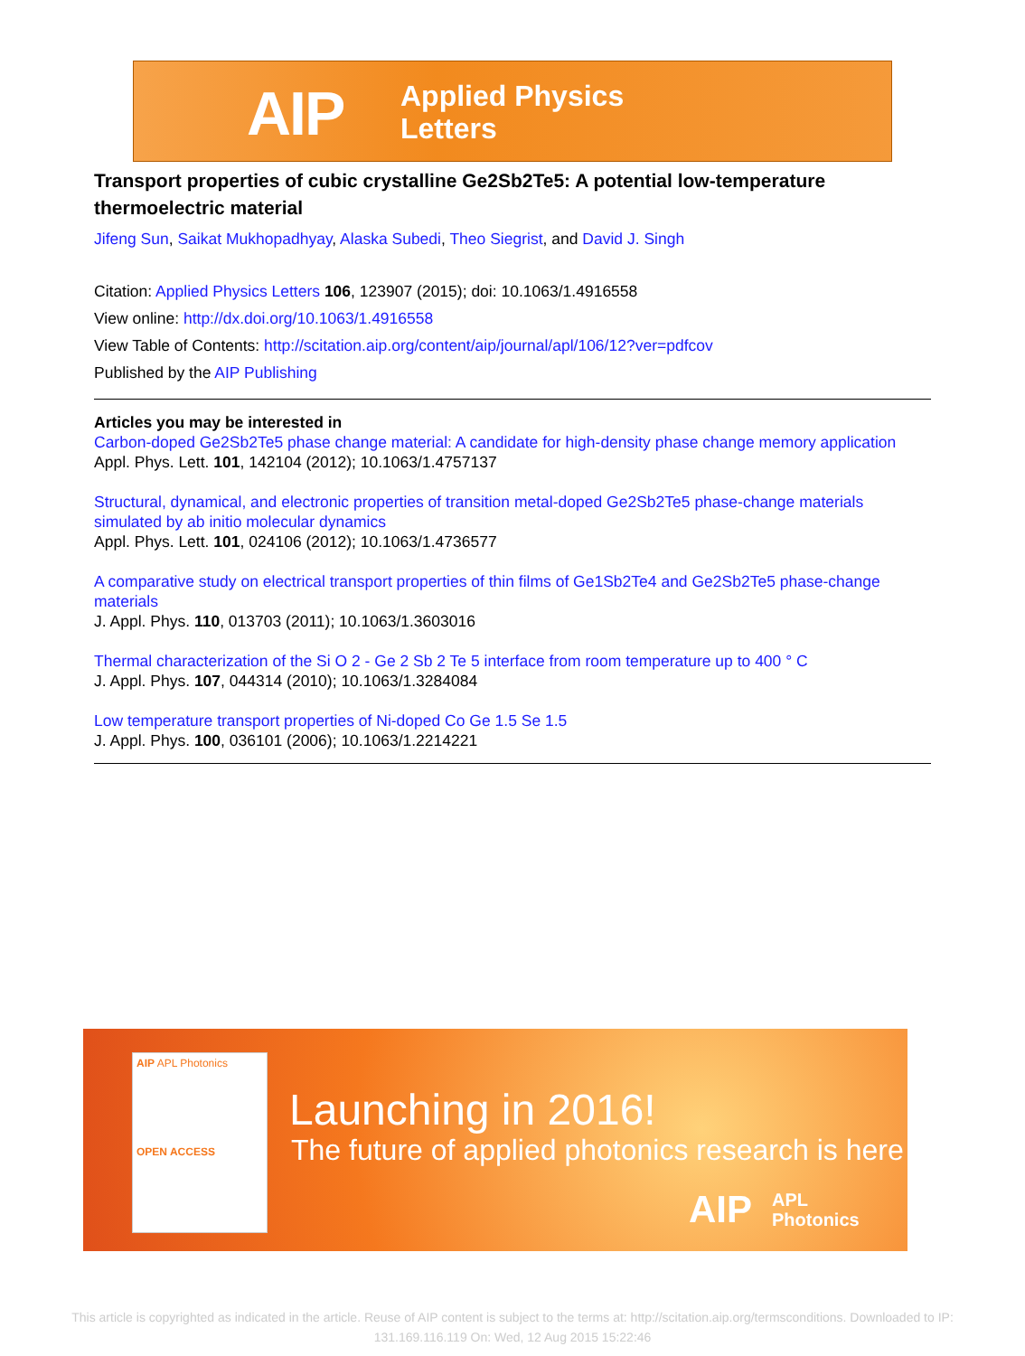AIP
Applied Physics
Letters
Transport properties of cubic crystalline Ge2Sb2Te5: A potential low-temperature thermoelectric material
Jifeng Sun, Saikat Mukhopadhyay, Alaska Subedi, Theo Siegrist, and David J. Singh
Citation: Applied Physics Letters 106, 123907 (2015); doi: 10.1063/1.4916558
View online: http://dx.doi.org/10.1063/1.4916558
View Table of Contents: http://scitation.aip.org/content/aip/journal/apl/106/12?ver=pdfcov
Published by the AIP Publishing
Articles you may be interested in
Carbon-doped Ge2Sb2Te5 phase change material: A candidate for high-density phase change memory application
Appl. Phys. Lett. 101, 142104 (2012); 10.1063/1.4757137
Structural, dynamical, and electronic properties of transition metal-doped Ge2Sb2Te5 phase-change materials simulated by ab initio molecular dynamics
Appl. Phys. Lett. 101, 024106 (2012); 10.1063/1.4736577
A comparative study on electrical transport properties of thin films of Ge1Sb2Te4 and Ge2Sb2Te5 phase-change materials
J. Appl. Phys. 110, 013703 (2011); 10.1063/1.3603016
Thermal characterization of the Si O 2 - Ge 2 Sb 2 Te 5 interface from room temperature up to 400 ° C
J. Appl. Phys. 107, 044314 (2010); 10.1063/1.3284084
Low temperature transport properties of Ni-doped Co Ge 1.5 Se 1.5
J. Appl. Phys. 100, 036101 (2006); 10.1063/1.2214221
AIP APL Photonics
OPEN ACCESS
Launching in 2016!
The future of applied photonics research is here
AIP
APL
Photonics
This article is copyrighted as indicated in the article. Reuse of AIP content is subject to the terms at: http://scitation.aip.org/termsconditions. Downloaded to IP:
131.169.116.119 On: Wed, 12 Aug 2015 15:22:46